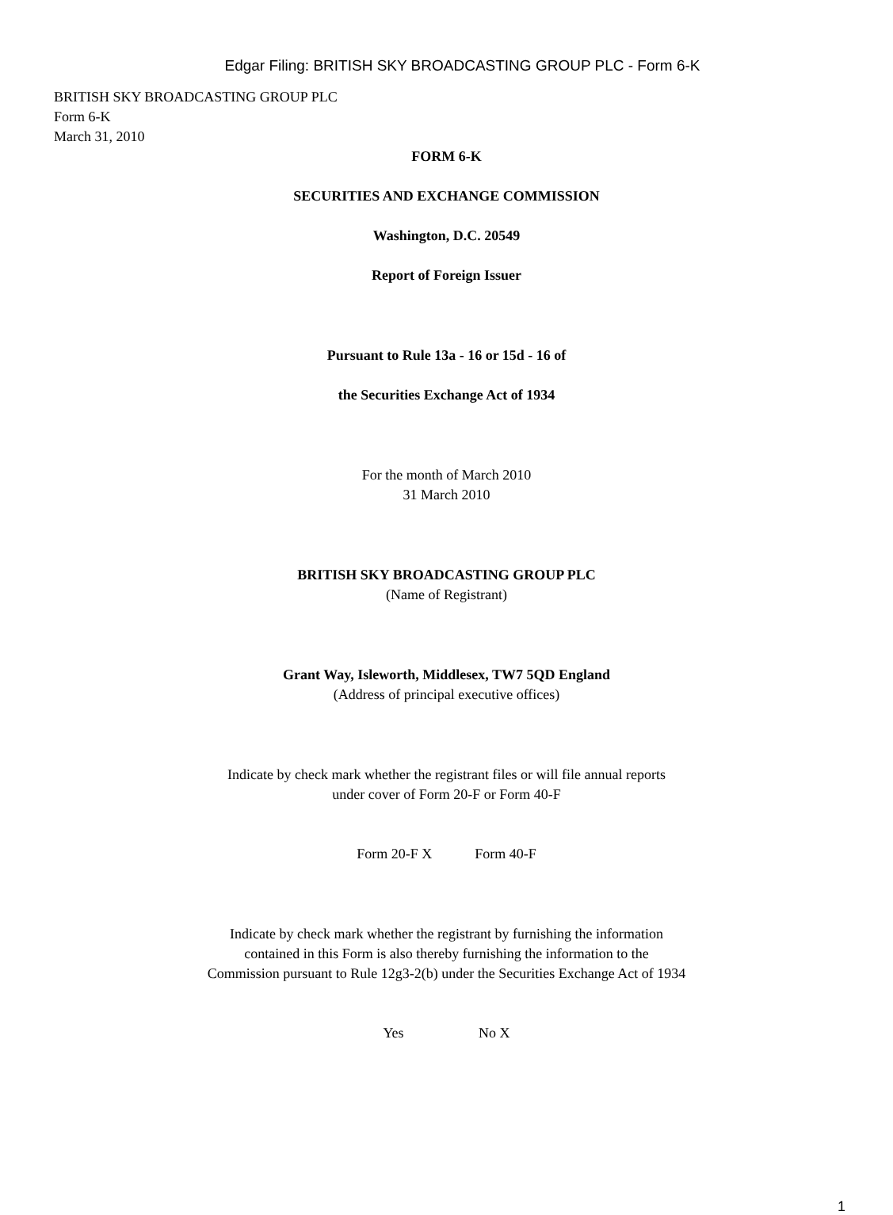Edgar Filing: BRITISH SKY BROADCASTING GROUP PLC - Form 6-K
BRITISH SKY BROADCASTING GROUP PLC
Form 6-K
March 31, 2010
FORM 6-K
SECURITIES AND EXCHANGE COMMISSION
Washington, D.C. 20549
Report of Foreign Issuer
Pursuant to Rule 13a - 16 or 15d - 16 of
the Securities Exchange Act of 1934
For the month of March 2010
31 March 2010
BRITISH SKY BROADCASTING GROUP PLC
(Name of Registrant)
Grant Way, Isleworth, Middlesex, TW7 5QD England
(Address of principal executive offices)
Indicate by check mark whether the registrant files or will file annual reports
under cover of Form 20-F or Form 40-F
Form 20-F X Form 40-F
Indicate by check mark whether the registrant by furnishing the information
contained in this Form is also thereby furnishing the information to the
Commission pursuant to Rule 12g3-2(b) under the Securities Exchange Act of 1934
Yes No X
1